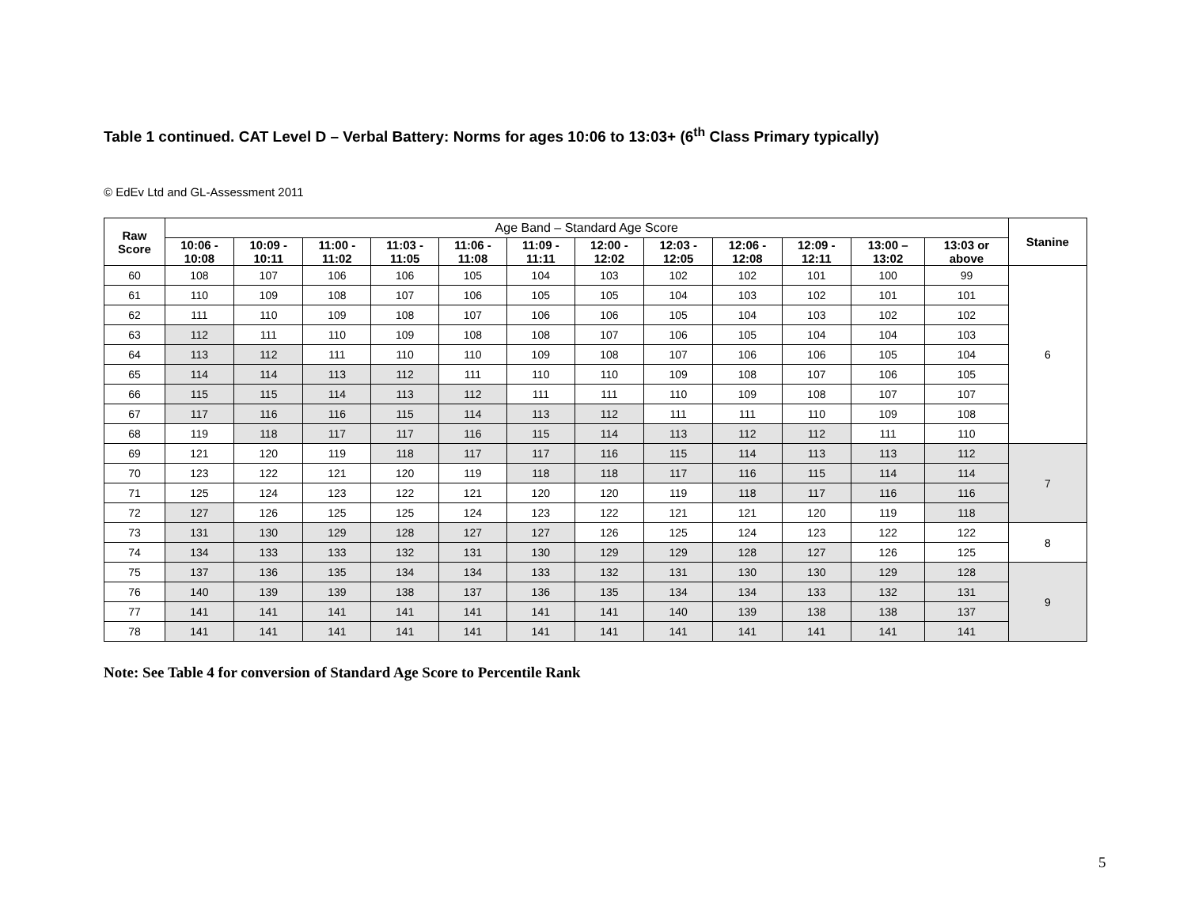Table 1 continued. CAT Level D – Verbal Battery: Norms for ages 10:06 to 13:03+ (6<sup>th</sup> Class Primary typically)
© EdEv Ltd and GL-Assessment 2011
| Raw Score | Age Band – Standard Age Score | | | | | | | | | | | | Stanine |
| | 10:06 - 10:08 | 10:09 - 10:11 | 11:00 - 11:02 | 11:03 - 11:05 | 11:06 - 11:08 | 11:09 - 11:11 | 12:00 - 12:02 | 12:03 - 12:05 | 12:06 - 12:08 | 12:09 - 12:11 | 13:00 – 13:02 | 13:03 or above | |
| 60 | 108 | 107 | 106 | 106 | 105 | 104 | 103 | 102 | 102 | 101 | 100 | 99 | 6 |
| 61 | 110 | 109 | 108 | 107 | 106 | 105 | 105 | 104 | 103 | 102 | 101 | 101 | |
| 62 | 111 | 110 | 109 | 108 | 107 | 106 | 106 | 105 | 104 | 103 | 102 | 102 | |
| 63 | 112 | 111 | 110 | 109 | 108 | 108 | 107 | 106 | 105 | 104 | 104 | 103 | |
| 64 | 113 | 112 | 111 | 110 | 110 | 109 | 108 | 107 | 106 | 106 | 105 | 104 | |
| 65 | 114 | 114 | 113 | 112 | 111 | 110 | 110 | 109 | 108 | 107 | 106 | 105 | |
| 66 | 115 | 115 | 114 | 113 | 112 | 111 | 111 | 110 | 109 | 108 | 107 | 107 | |
| 67 | 117 | 116 | 116 | 115 | 114 | 113 | 112 | 111 | 111 | 110 | 109 | 108 | |
| 68 | 119 | 118 | 117 | 117 | 116 | 115 | 114 | 113 | 112 | 112 | 111 | 110 | |
| 69 | 121 | 120 | 119 | 118 | 117 | 117 | 116 | 115 | 114 | 113 | 113 | 112 | 7 |
| 70 | 123 | 122 | 121 | 120 | 119 | 118 | 118 | 117 | 116 | 115 | 114 | 114 | |
| 71 | 125 | 124 | 123 | 122 | 121 | 120 | 120 | 119 | 118 | 117 | 116 | 116 | |
| 72 | 127 | 126 | 125 | 125 | 124 | 123 | 122 | 121 | 121 | 120 | 119 | 118 | |
| 73 | 131 | 130 | 129 | 128 | 127 | 127 | 126 | 125 | 124 | 123 | 122 | 122 | 8 |
| 74 | 134 | 133 | 133 | 132 | 131 | 130 | 129 | 129 | 128 | 127 | 126 | 125 | |
| 75 | 137 | 136 | 135 | 134 | 134 | 133 | 132 | 131 | 130 | 130 | 129 | 128 | 9 |
| 76 | 140 | 139 | 139 | 138 | 137 | 136 | 135 | 134 | 134 | 133 | 132 | 131 | |
| 77 | 141 | 141 | 141 | 141 | 141 | 141 | 141 | 140 | 139 | 138 | 138 | 137 | |
| 78 | 141 | 141 | 141 | 141 | 141 | 141 | 141 | 141 | 141 | 141 | 141 | 141 | |
Note: See Table 4 for conversion of Standard Age Score to Percentile Rank
5